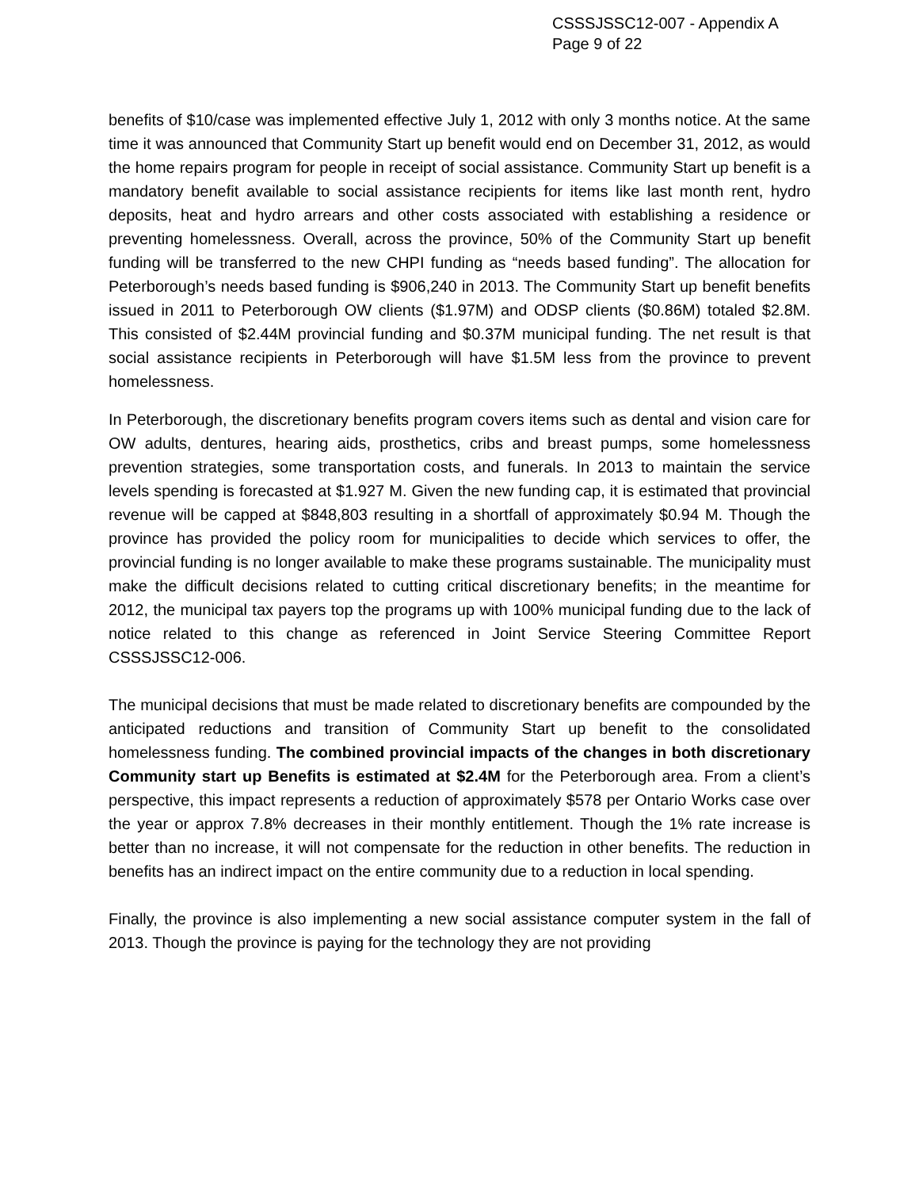CSSSJSSC12-007 - Appendix A
Page 9 of 22
benefits of $10/case was implemented effective July 1, 2012 with only 3 months notice. At the same time it was announced that Community Start up benefit would end on December 31, 2012, as would the home repairs program for people in receipt of social assistance. Community Start up benefit is a mandatory benefit available to social assistance recipients for items like last month rent, hydro deposits, heat and hydro arrears and other costs associated with establishing a residence or preventing homelessness. Overall, across the province, 50% of the Community Start up benefit funding will be transferred to the new CHPI funding as “needs based funding”. The allocation for Peterborough’s needs based funding is $906,240 in 2013. The Community Start up benefit benefits issued in 2011 to Peterborough OW clients ($1.97M) and ODSP clients ($0.86M) totaled $2.8M. This consisted of $2.44M provincial funding and $0.37M municipal funding. The net result is that social assistance recipients in Peterborough will have $1.5M less from the province to prevent homelessness.
In Peterborough, the discretionary benefits program covers items such as dental and vision care for OW adults, dentures, hearing aids, prosthetics, cribs and breast pumps, some homelessness prevention strategies, some transportation costs, and funerals. In 2013 to maintain the service levels spending is forecasted at $1.927 M. Given the new funding cap, it is estimated that provincial revenue will be capped at $848,803 resulting in a shortfall of approximately $0.94 M. Though the province has provided the policy room for municipalities to decide which services to offer, the provincial funding is no longer available to make these programs sustainable. The municipality must make the difficult decisions related to cutting critical discretionary benefits; in the meantime for 2012, the municipal tax payers top the programs up with 100% municipal funding due to the lack of notice related to this change as referenced in Joint Service Steering Committee Report CSSSJSSC12-006.
The municipal decisions that must be made related to discretionary benefits are compounded by the anticipated reductions and transition of Community Start up benefit to the consolidated homelessness funding. The combined provincial impacts of the changes in both discretionary Community start up Benefits is estimated at $2.4M for the Peterborough area. From a client’s perspective, this impact represents a reduction of approximately $578 per Ontario Works case over the year or approx 7.8% decreases in their monthly entitlement. Though the 1% rate increase is better than no increase, it will not compensate for the reduction in other benefits. The reduction in benefits has an indirect impact on the entire community due to a reduction in local spending.
Finally, the province is also implementing a new social assistance computer system in the fall of 2013. Though the province is paying for the technology they are not providing